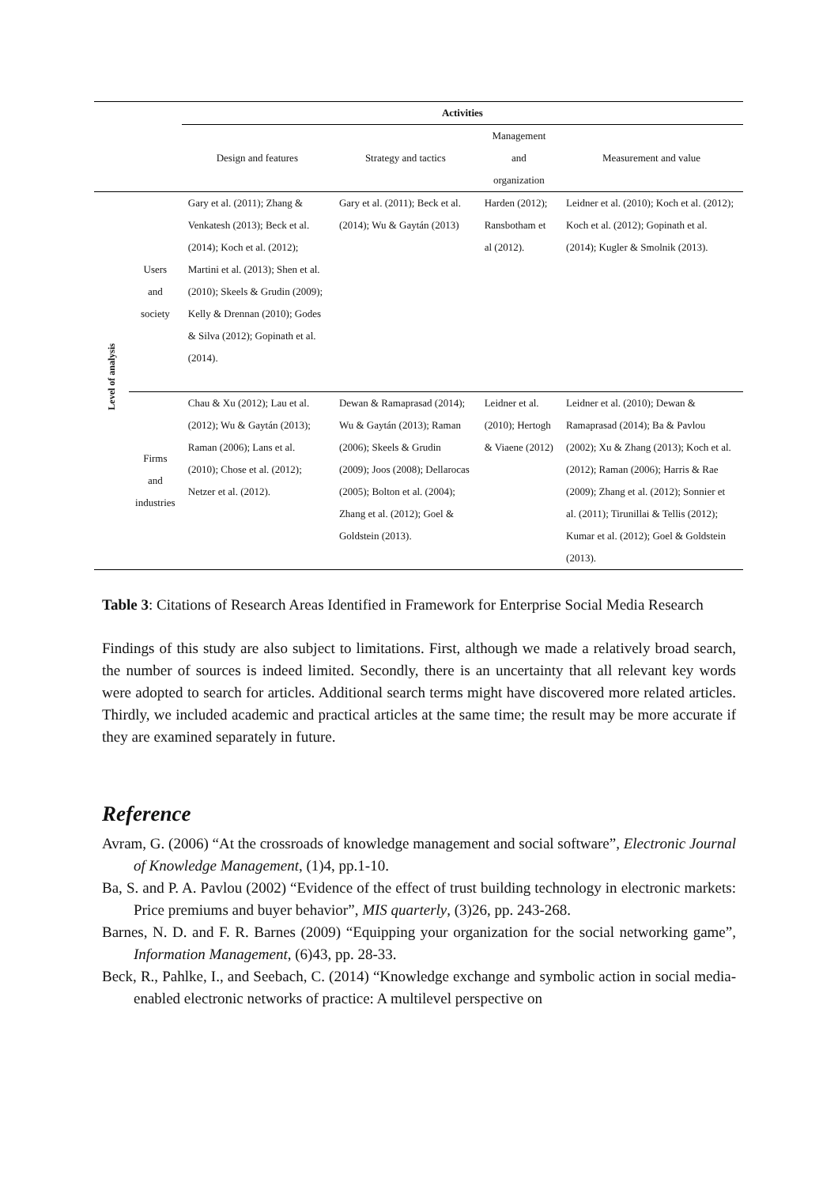| | | Activities | | | |
| --- | --- | --- | --- | --- | --- |
| | | Design and features | Strategy and tactics | Management and organization | Measurement and value |
| Level of analysis | Users and society | Gary et al. (2011); Zhang & Venkatesh (2013); Beck et al. (2014); Koch et al. (2012); Martini et al. (2013); Shen et al. (2010); Skeels & Grudin (2009); Kelly & Drennan (2010); Godes & Silva (2012); Gopinath et al. (2014). | Gary et al. (2011); Beck et al. (2014); Wu & Gaytán (2013) | Harden (2012); Ransbotham et al (2012). | Leidner et al. (2010); Koch et al. (2012); Koch et al. (2012); Gopinath et al. (2014); Kugler & Smolnik (2013). |
| | Firms and industries | Chau & Xu (2012); Lau et al. (2012); Wu & Gaytán (2013); Raman (2006); Lans et al. (2010); Chose et al. (2012); Netzer et al. (2012). | Dewan & Ramaprasad (2014); Wu & Gaytán (2013); Raman (2006); Skeels & Grudin (2009); Joos (2008); Dellarocas (2005); Bolton et al. (2004); Zhang et al. (2012); Goel & Goldstein (2013). | Leidner et al. (2010); Hertogh & Viaene (2012) | Leidner et al. (2010); Dewan & Ramaprasad (2014); Ba & Pavlou (2002); Xu & Zhang (2013); Koch et al. (2012); Raman (2006); Harris & Rae (2009); Zhang et al. (2012); Sonnier et al. (2011); Tirunillai & Tellis (2012); Kumar et al. (2012); Goel & Goldstein (2013). |
Table 3: Citations of Research Areas Identified in Framework for Enterprise Social Media Research
Findings of this study are also subject to limitations. First, although we made a relatively broad search, the number of sources is indeed limited. Secondly, there is an uncertainty that all relevant key words were adopted to search for articles. Additional search terms might have discovered more related articles. Thirdly, we included academic and practical articles at the same time; the result may be more accurate if they are examined separately in future.
Reference
Avram, G. (2006) “At the crossroads of knowledge management and social software”, Electronic Journal of Knowledge Management, (1)4, pp.1-10.
Ba, S. and P. A. Pavlou (2002) “Evidence of the effect of trust building technology in electronic markets: Price premiums and buyer behavior”, MIS quarterly, (3)26, pp. 243-268.
Barnes, N. D. and F. R. Barnes (2009) “Equipping your organization for the social networking game”, Information Management, (6)43, pp. 28-33.
Beck, R., Pahlke, I., and Seebach, C. (2014) “Knowledge exchange and symbolic action in social media-enabled electronic networks of practice: A multilevel perspective on